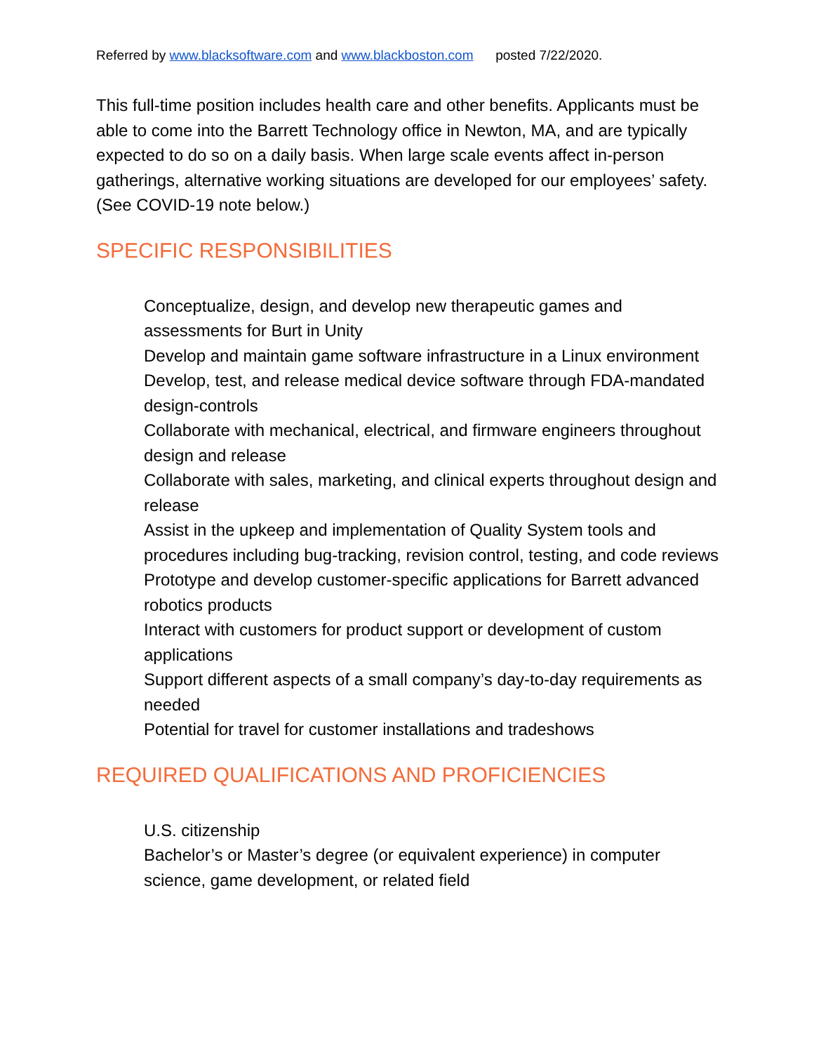Referred by www.blacksoftware.com and www.blackboston.com posted 7/22/2020.
This full-time position includes health care and other benefits. Applicants must be able to come into the Barrett Technology office in Newton, MA, and are typically expected to do so on a daily basis. When large scale events affect in-person gatherings, alternative working situations are developed for our employees’ safety. (See COVID-19 note below.)
SPECIFIC RESPONSIBILITIES
Conceptualize, design, and develop new therapeutic games and assessments for Burt in Unity
Develop and maintain game software infrastructure in a Linux environment
Develop, test, and release medical device software through FDA-mandated design-controls
Collaborate with mechanical, electrical, and firmware engineers throughout design and release
Collaborate with sales, marketing, and clinical experts throughout design and release
Assist in the upkeep and implementation of Quality System tools and procedures including bug-tracking, revision control, testing, and code reviews
Prototype and develop customer-specific applications for Barrett advanced robotics products
Interact with customers for product support or development of custom applications
Support different aspects of a small company’s day-to-day requirements as needed
Potential for travel for customer installations and tradeshows
REQUIRED QUALIFICATIONS AND PROFICIENCIES
U.S. citizenship
Bachelor’s or Master’s degree (or equivalent experience) in computer science, game development, or related field